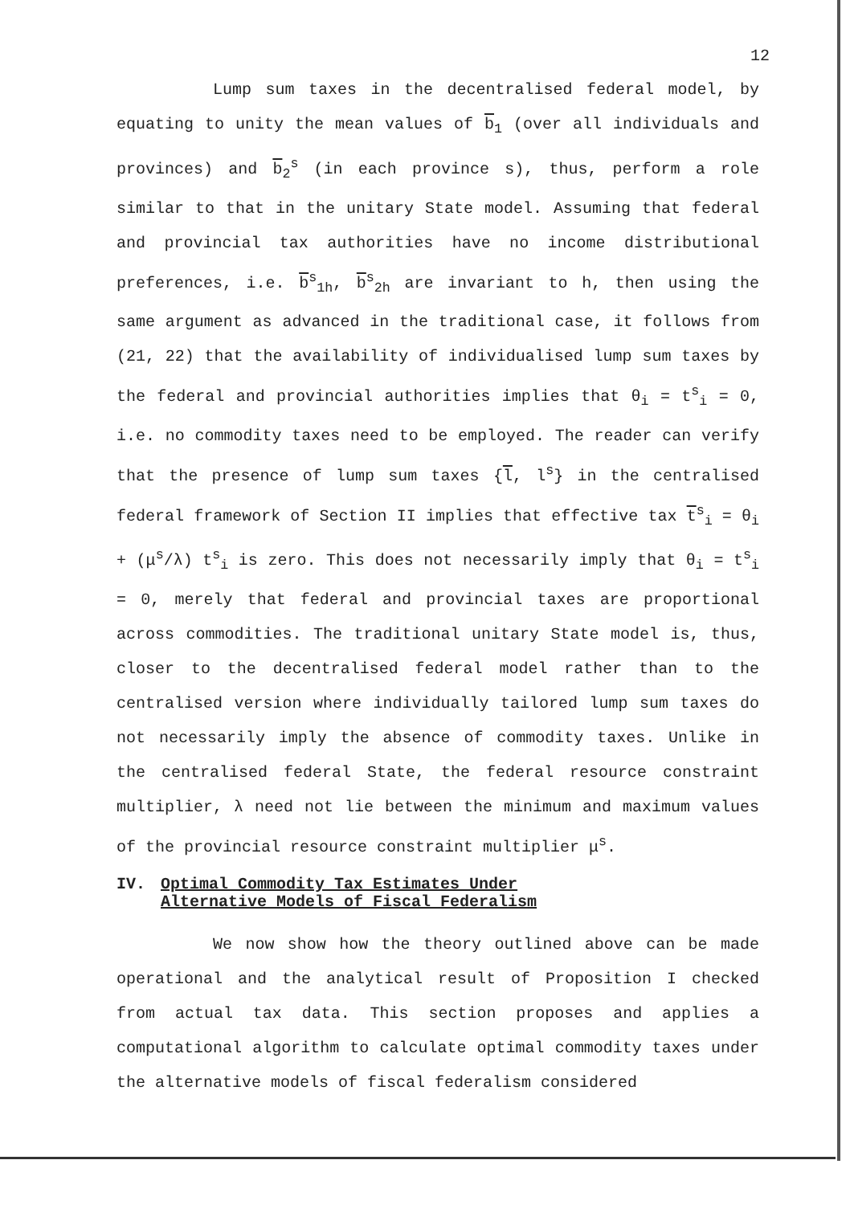12
Lump sum taxes in the decentralised federal model, by equating to unity the mean values of b<sub>1</sub> (over all individuals and provinces) and b<sub>2</sub><sup>s</sup> (in each province s), thus, perform a role similar to that in the unitary State model. Assuming that federal and provincial tax authorities have no income distributional preferences, i.e. b<sup>s</sup><sub>1h</sub>, b<sup>s</sup><sub>2h</sub> are invariant to h, then using the same argument as advanced in the traditional case, it follows from (21, 22) that the availability of individualised lump sum taxes by the federal and provincial authorities implies that θ<sub>i</sub> = t<sup>s</sup><sub>i</sub> = 0, i.e. no commodity taxes need to be employed. The reader can verify that the presence of lump sum taxes {l, l<sup>s</sup>} in the centralised federal framework of Section II implies that effective tax t<sup>s</sup><sub>i</sub> = θ<sub>i</sub> + (μ<sup>s</sup>/λ) t<sup>s</sup><sub>i</sub> is zero. This does not necessarily imply that θ<sub>i</sub> = t<sup>s</sup><sub>i</sub> = 0, merely that federal and provincial taxes are proportional across commodities. The traditional unitary State model is, thus, closer to the decentralised federal model rather than to the centralised version where individually tailored lump sum taxes do not necessarily imply the absence of commodity taxes. Unlike in the centralised federal State, the federal resource constraint multiplier, λ need not lie between the minimum and maximum values of the provincial resource constraint multiplier μ<sup>s</sup>.
IV. Optimal Commodity Tax Estimates Under
Alternative Models of Fiscal Federalism
We now show how the theory outlined above can be made operational and the analytical result of Proposition I checked from actual tax data. This section proposes and applies a computational algorithm to calculate optimal commodity taxes under the alternative models of fiscal federalism considered